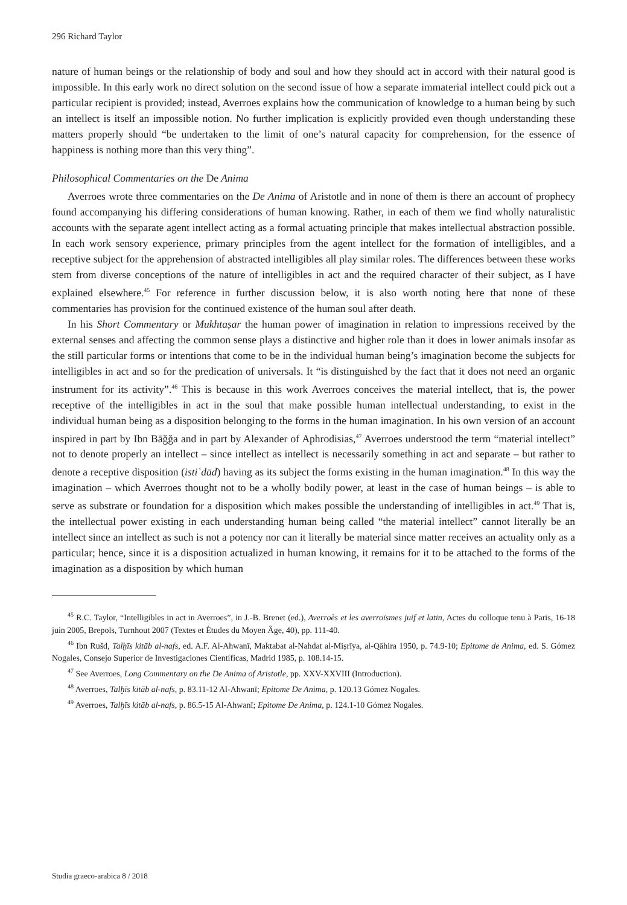296 Richard Taylor
nature of human beings or the relationship of body and soul and how they should act in accord with their natural good is impossible. In this early work no direct solution on the second issue of how a separate immaterial intellect could pick out a particular recipient is provided; instead, Averroes explains how the communication of knowledge to a human being by such an intellect is itself an impossible notion. No further implication is explicitly provided even though understanding these matters properly should “be undertaken to the limit of one’s natural capacity for comprehension, for the essence of happiness is nothing more than this very thing”.
Philosophical Commentaries on the De Anima
Averroes wrote three commentaries on the De Anima of Aristotle and in none of them is there an account of prophecy found accompanying his differing considerations of human knowing. Rather, in each of them we find wholly naturalistic accounts with the separate agent intellect acting as a formal actuating principle that makes intellectual abstraction possible. In each work sensory experience, primary principles from the agent intellect for the formation of intelligibles, and a receptive subject for the apprehension of abstracted intelligibles all play similar roles. The differences between these works stem from diverse conceptions of the nature of intelligibles in act and the required character of their subject, as I have explained elsewhere.<sup>45</sup> For reference in further discussion below, it is also worth noting here that none of these commentaries has provision for the continued existence of the human soul after death.
In his Short Commentary or Mukhtaṣar the human power of imagination in relation to impressions received by the external senses and affecting the common sense plays a distinctive and higher role than it does in lower animals insofar as the still particular forms or intentions that come to be in the individual human being’s imagination become the subjects for intelligibles in act and so for the predication of universals. It “is distinguished by the fact that it does not need an organic instrument for its activity”.<sup>46</sup> This is because in this work Averroes conceives the material intellect, that is, the power receptive of the intelligibles in act in the soul that make possible human intellectual understanding, to exist in the individual human being as a disposition belonging to the forms in the human imagination. In his own version of an account inspired in part by Ibn Bāǧǧa and in part by Alexander of Aphrodisias,<sup>47</sup> Averroes understood the term “material intellect” not to denote properly an intellect – since intellect as intellect is necessarily something in act and separate – but rather to denote a receptive disposition (istiʿdād) having as its subject the forms existing in the human imagination.<sup>48</sup> In this way the imagination – which Averroes thought not to be a wholly bodily power, at least in the case of human beings – is able to serve as substrate or foundation for a disposition which makes possible the understanding of intelligibles in act.<sup>49</sup> That is, the intellectual power existing in each understanding human being called “the material intellect” cannot literally be an intellect since an intellect as such is not a potency nor can it literally be material since matter receives an actuality only as a particular; hence, since it is a disposition actualized in human knowing, it remains for it to be attached to the forms of the imagination as a disposition by which human
<sup>45</sup> R.C. Taylor, “Intelligibles in act in Averroes”, in J.-B. Brenet (ed.), Averroès et les averroïsmes juif et latin, Actes du colloque tenu à Paris, 16-18 juin 2005, Brepols, Turnhout 2007 (Textes et Études du Moyen Âge, 40), pp. 111-40.
<sup>46</sup> Ibn Rušd, Talḫīs kitāb al-nafs, ed. A.F. Al-Ahwanī, Maktabat al-Nahdat al-Miṣrīya, al-Qāhira 1950, p. 74.9-10; Epitome de Anima, ed. S. Gómez Nogales, Consejo Superior de Investigaciones Científicas, Madrid 1985, p. 108.14-15.
<sup>47</sup> See Averroes, Long Commentary on the De Anima of Aristotle, pp. XXV-XXVIII (Introduction).
<sup>48</sup> Averroes, Talḫīs kitāb al-nafs, p. 83.11-12 Al-Ahwanī; Epitome De Anima, p. 120.13 Gómez Nogales.
<sup>49</sup> Averroes, Talḫīs kitāb al-nafs, p. 86.5-15 Al-Ahwanī; Epitome De Anima, p. 124.1-10 Gómez Nogales.
Studia graeco-arabica 8 / 2018